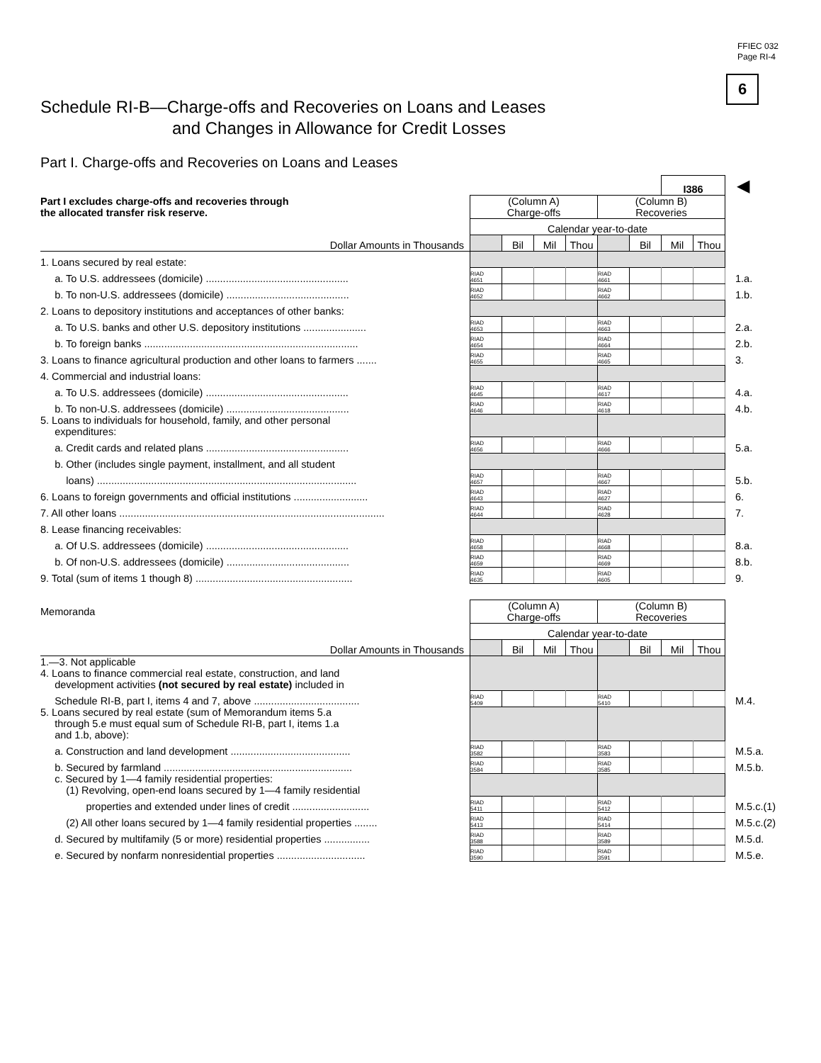FFIEC 032
Page RI-4
6
Schedule RI-B—Charge-offs and Recoveries on Loans and Leases
and Changes in Allowance for Credit Losses
Part I. Charge-offs and Recoveries on Loans and Leases
| | | | | | | | I386 | | ◀ |
| Part I excludes charge-offs and recoveries through the allocated transfer risk reserve. | (Column A) Charge-offs | | | | (Column B) Recoveries | | | | |
| | Calendar year-to-date | | | | | | | | |
| Dollar Amounts in Thousands | | Bil | Mil | Thou | | Bil | Mil | Thou | |
| 1. Loans secured by real estate: | | | | | | | | | |
| a. To U.S. addressees (domicile) .................................................. | RIAD 4651 | | | | RIAD 4661 | | | | 1.a. |
| b. To non-U.S. addressees (domicile) ........................................... | RIAD 4652 | | | | RIAD 4662 | | | | 1.b. |
| 2. Loans to depository institutions and acceptances of other banks: | | | | | | | | | |
| a. To U.S. banks and other U.S. depository institutions ...................... | RIAD 4653 | | | | RIAD 4663 | | | | 2.a. |
| b. To foreign banks ........................................................................... | RIAD 4654 | | | | RIAD 4664 | | | | 2.b. |
| 3. Loans to finance agricultural production and other loans to farmers ....... | RIAD 4655 | | | | RIAD 4665 | | | | 3. |
| 4. Commercial and industrial loans: | | | | | | | | | |
| a. To U.S. addressees (domicile) .................................................. | RIAD 4645 | | | | RIAD 4617 | | | | 4.a. |
| b. To non-U.S. addressees (domicile) ........................................... | RIAD 4646 | | | | RIAD 4618 | | | | 4.b. |
| 5. Loans to individuals for household, family, and other personal expenditures: | | | | | | | | | |
| a. Credit cards and related plans .................................................. | RIAD 4656 | | | | RIAD 4666 | | | | 5.a. |
| b. Other (includes single payment, installment, and all student | | | | | | | | | |
| loans) ........................................................................................... | RIAD 4657 | | | | RIAD 4667 | | | | 5.b. |
| 6. Loans to foreign governments and official institutions .......................... | RIAD 4643 | | | | RIAD 4627 | | | | 6. |
| 7. All other loans ............................................................................................. | RIAD 4644 | | | | RIAD 4628 | | | | 7. |
| 8. Lease financing receivables: | | | | | | | | | |
| a. Of U.S. addressees (domicile) .................................................. | RIAD 4658 | | | | RIAD 4668 | | | | 8.a. |
| b. Of non-U.S. addressees (domicile) ........................................... | RIAD 4659 | | | | RIAD 4669 | | | | 8.b. |
| 9. Total (sum of items 1 though 8) ....................................................... | RIAD 4635 | | | | RIAD 4605 | | | | 9. |
| Memoranda | (Column A) Charge-offs | | | | (Column B) Recoveries | | | | |
| | Calendar year-to-date | | | | | | | | |
| Dollar Amounts in Thousands | | Bil | Mil | Thou | | Bil | Mil | Thou | |
| 1.—3. Not applicable 4. Loans to finance commercial real estate, construction, and land development activities (not secured by real estate) included in | | | | | | | | | |
| Schedule RI-B, part I, items 4 and 7, above ..................................... | RIAD 5409 | | | | RIAD 5410 | | | | M.4. |
| 5. Loans secured by real estate (sum of Memorandum items 5.a through 5.e must equal sum of Schedule RI-B, part I, items 1.a and 1.b, above): | | | | | | | | | |
| a. Construction and land development .......................................... | RIAD 3582 | | | | RIAD 3583 | | | | M.5.a. |
| b. Secured by farmland .................................................................. | RIAD 3584 | | | | RIAD 3585 | | | | M.5.b. |
| c. Secured by 1—4 family residential properties: (1) Revolving, open-end loans secured by 1—4 family residential | | | | | | | | | |
| properties and extended under lines of credit ........................... | RIAD 5411 | | | | RIAD 5412 | | | | M.5.c.(1) |
| (2) All other loans secured by 1—4 family residential properties ........ | RIAD 5413 | | | | RIAD 5414 | | | | M.5.c.(2) |
| d. Secured by multifamily (5 or more) residential properties ................ | RIAD 3588 | | | | RIAD 3589 | | | | M.5.d. |
| e. Secured by nonfarm nonresidential properties ............................... | RIAD 3590 | | | | RIAD 3591 | | | | M.5.e. |